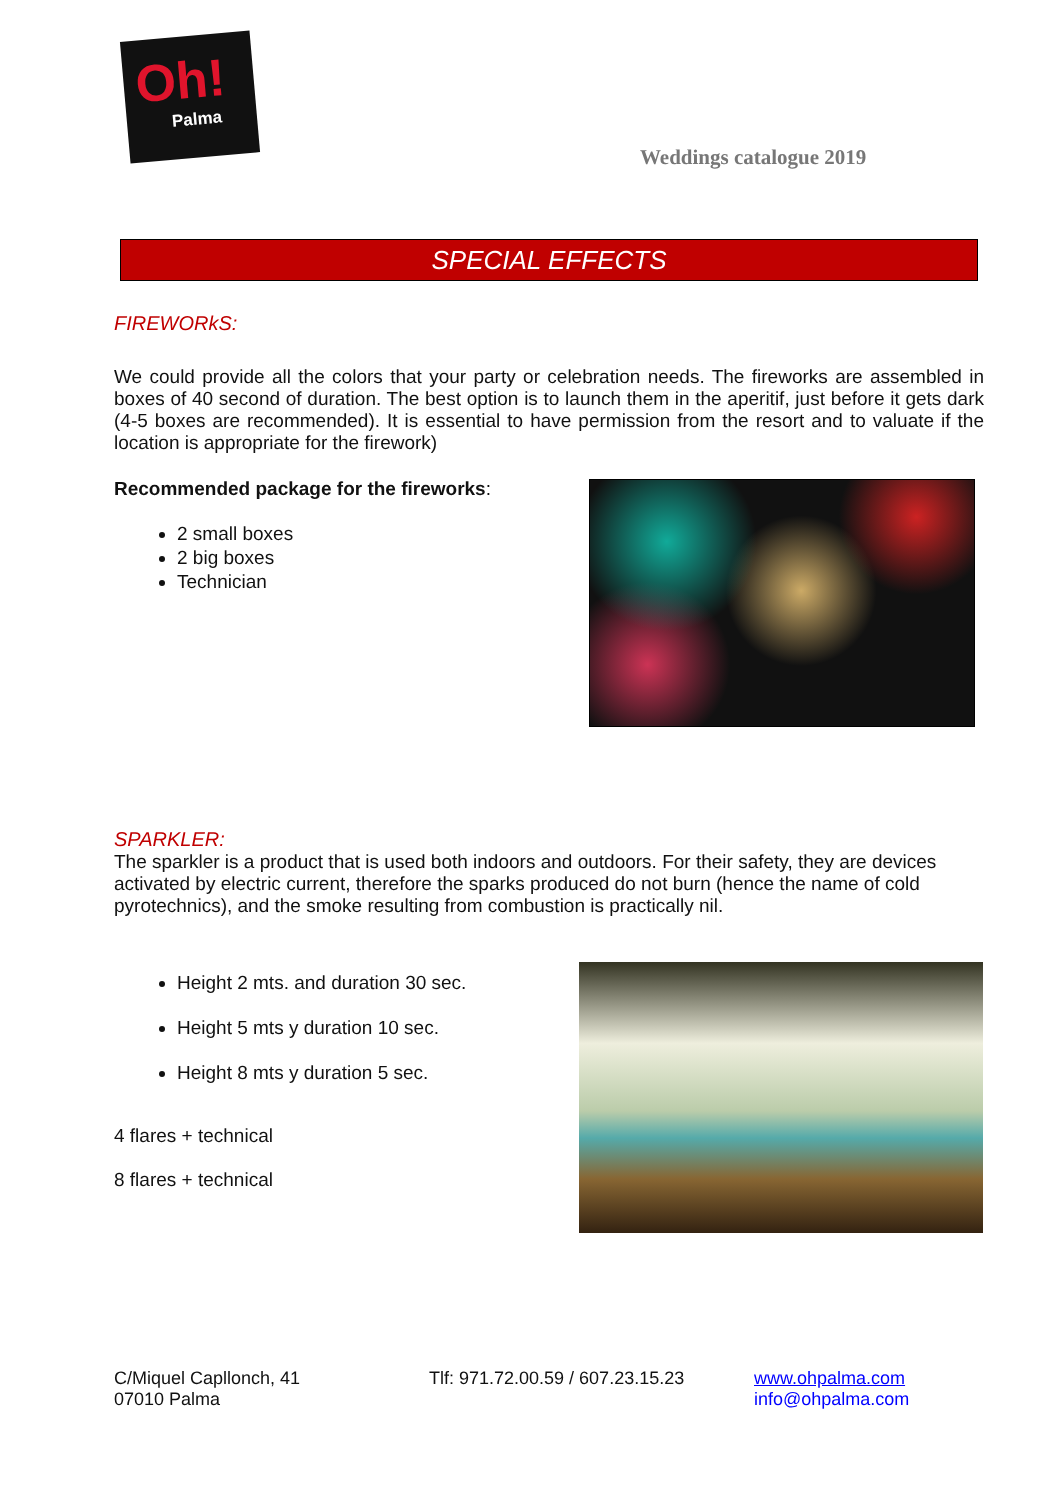Oh!
Palma
Weddings catalogue 2019
SPECIAL EFFECTS
FIREWORkS:
We could provide all the colors that your party or celebration needs. The fireworks are assembled in boxes of 40 second of duration. The best option is to launch them in the aperitif, just before it gets dark (4-5 boxes are recommended). It is essential to have permission from the resort and to valuate if the location is appropriate for the firework)
Recommended package for the fireworks:
2 small boxes
2 big boxes
Technician
SPARKLER:
The sparkler is a product that is used both indoors and outdoors. For their safety, they are devices activated by electric current, therefore the sparks produced do not burn (hence the name of cold pyrotechnics), and the smoke resulting from combustion is practically nil.
Height 2 mts. and duration 30 sec.
Height 5 mts y duration 10 sec.
Height 8 mts y duration 5 sec.
4 flares + technical
8 flares + technical
C/Miquel Capllonch, 41
07010 Palma
Tlf: 971.72.00.59 / 607.23.15.23
www.ohpalma.com
info@ohpalma.com